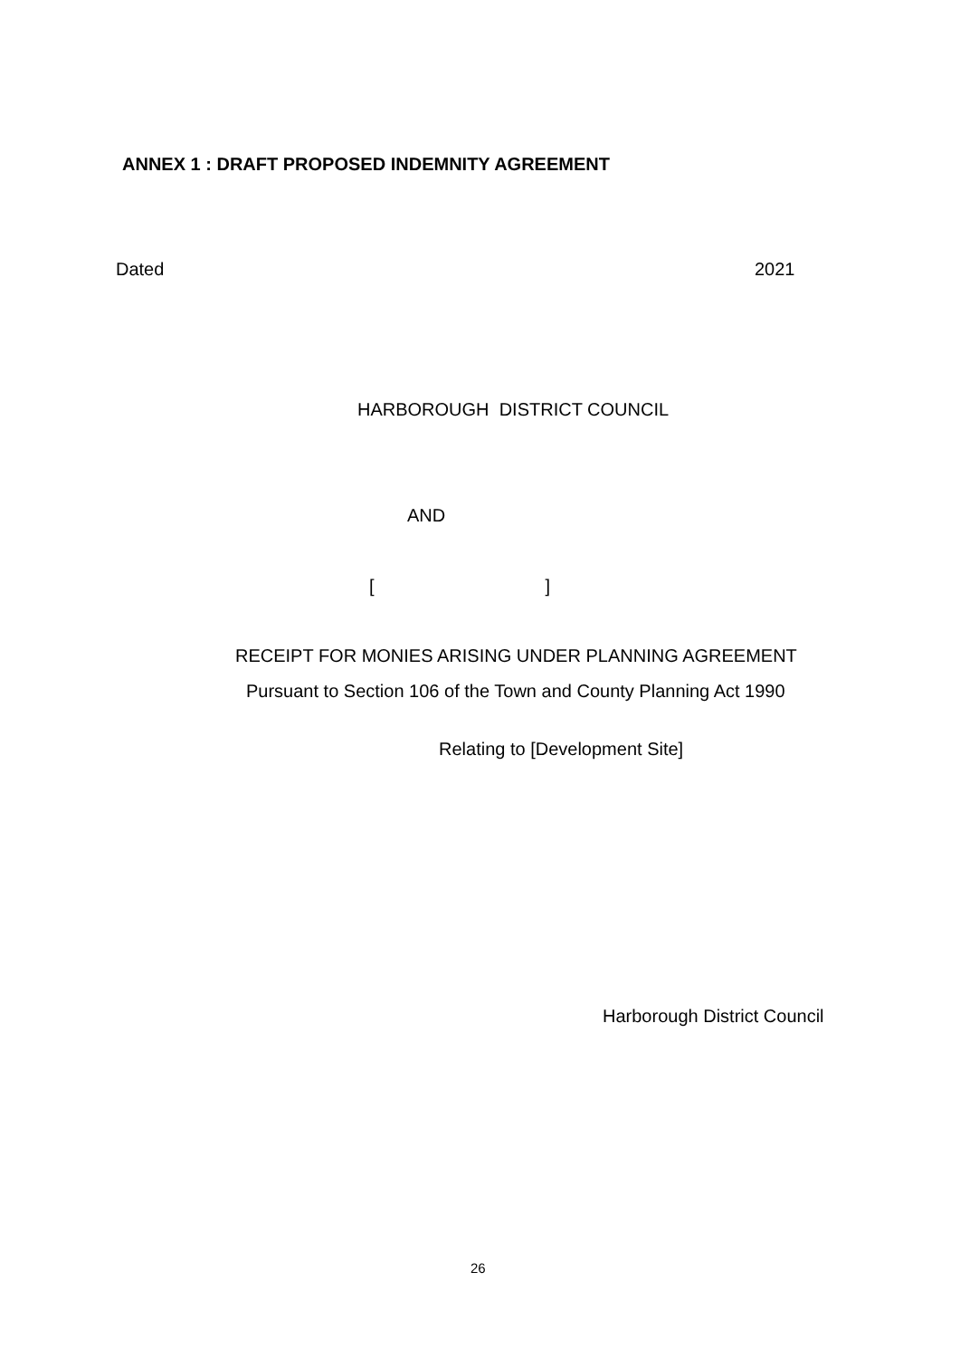ANNEX 1 : DRAFT PROPOSED INDEMNITY AGREEMENT
Dated
2021
HARBOROUGH DISTRICT COUNCIL
AND
[ ]
RECEIPT FOR MONIES ARISING UNDER PLANNING AGREEMENT
Pursuant to Section 106 of the Town and County Planning Act 1990
Relating to [Development Site]
Harborough District Council
26